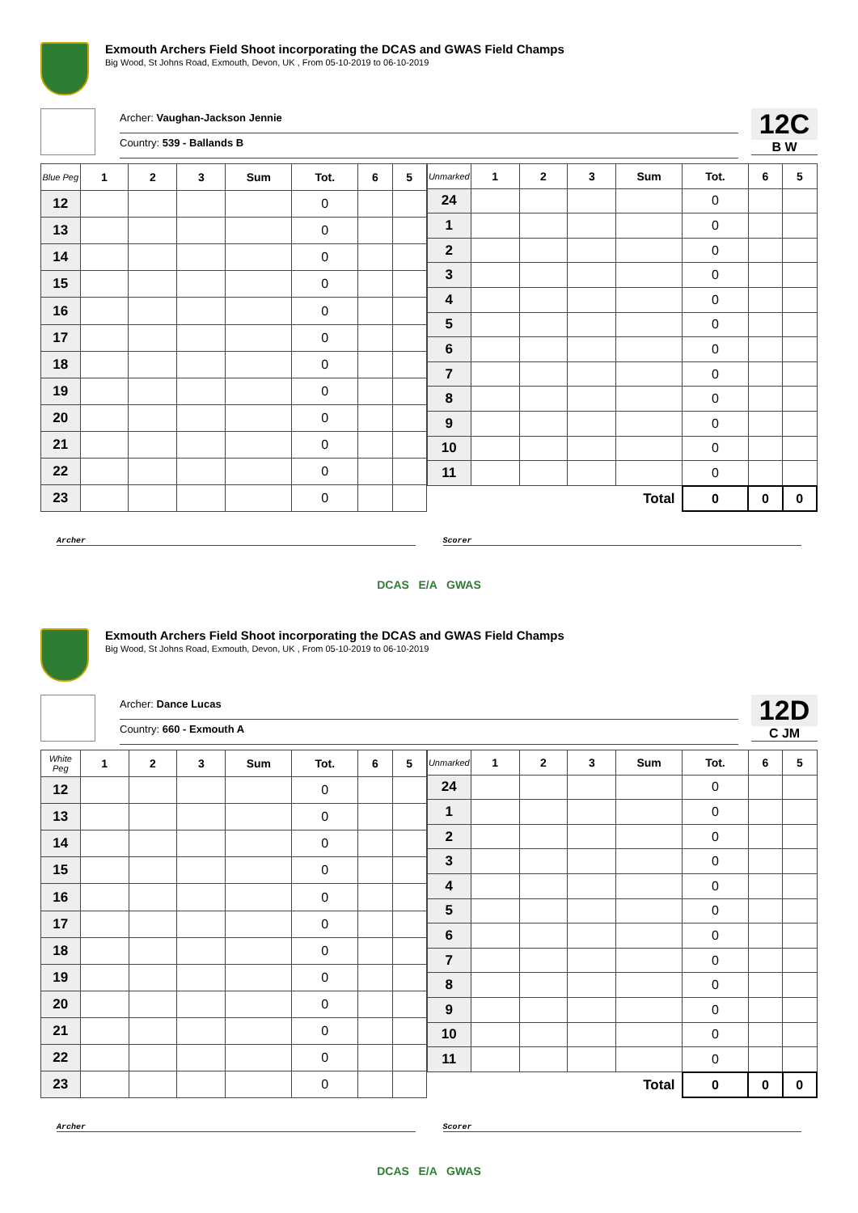Exmouth Archers Field Shoot incorporating the DCAS and GWAS Field Champs
Big Wood, St Johns Road, Exmouth, Devon, UK , From 05-10-2019 to 06-10-2019
Archer: Vaughan-Jackson Jennie
Country: 539 - Ballands B
12C
B W
| Blue Peg | 1 | 2 | 3 | Sum | Tot. | 6 | 5 |
| --- | --- | --- | --- | --- | --- | --- | --- |
| 12 | | | | | 0 | | |
| 13 | | | | | 0 | | |
| 14 | | | | | 0 | | |
| 15 | | | | | 0 | | |
| 16 | | | | | 0 | | |
| 17 | | | | | 0 | | |
| 18 | | | | | 0 | | |
| 19 | | | | | 0 | | |
| 20 | | | | | 0 | | |
| 21 | | | | | 0 | | |
| 22 | | | | | 0 | | |
| 23 | | | | | 0 | | |
| Unmarked | 1 | 2 | 3 | Sum | Tot. | 6 | 5 |
| --- | --- | --- | --- | --- | --- | --- | --- |
| 24 | | | | | 0 | | |
| 1 | | | | | 0 | | |
| 2 | | | | | 0 | | |
| 3 | | | | | 0 | | |
| 4 | | | | | 0 | | |
| 5 | | | | | 0 | | |
| 6 | | | | | 0 | | |
| 7 | | | | | 0 | | |
| 8 | | | | | 0 | | |
| 9 | | | | | 0 | | |
| 10 | | | | | 0 | | |
| 11 | | | | | 0 | | |
| Total | | | | | 0 | 0 | 0 |
Archer Scorer
DCAS E/A GWAS
Exmouth Archers Field Shoot incorporating the DCAS and GWAS Field Champs
Big Wood, St Johns Road, Exmouth, Devon, UK , From 05-10-2019 to 06-10-2019
Archer: Dance Lucas
Country: 660 - Exmouth A
12D
C JM
| White Peg | 1 | 2 | 3 | Sum | Tot. | 6 | 5 |
| --- | --- | --- | --- | --- | --- | --- | --- |
| 12 | | | | | 0 | | |
| 13 | | | | | 0 | | |
| 14 | | | | | 0 | | |
| 15 | | | | | 0 | | |
| 16 | | | | | 0 | | |
| 17 | | | | | 0 | | |
| 18 | | | | | 0 | | |
| 19 | | | | | 0 | | |
| 20 | | | | | 0 | | |
| 21 | | | | | 0 | | |
| 22 | | | | | 0 | | |
| 23 | | | | | 0 | | |
| Unmarked | 1 | 2 | 3 | Sum | Tot. | 6 | 5 |
| --- | --- | --- | --- | --- | --- | --- | --- |
| 24 | | | | | 0 | | |
| 1 | | | | | 0 | | |
| 2 | | | | | 0 | | |
| 3 | | | | | 0 | | |
| 4 | | | | | 0 | | |
| 5 | | | | | 0 | | |
| 6 | | | | | 0 | | |
| 7 | | | | | 0 | | |
| 8 | | | | | 0 | | |
| 9 | | | | | 0 | | |
| 10 | | | | | 0 | | |
| 11 | | | | | 0 | | |
| Total | | | | | 0 | 0 | 0 |
Archer Scorer
DCAS E/A GWAS